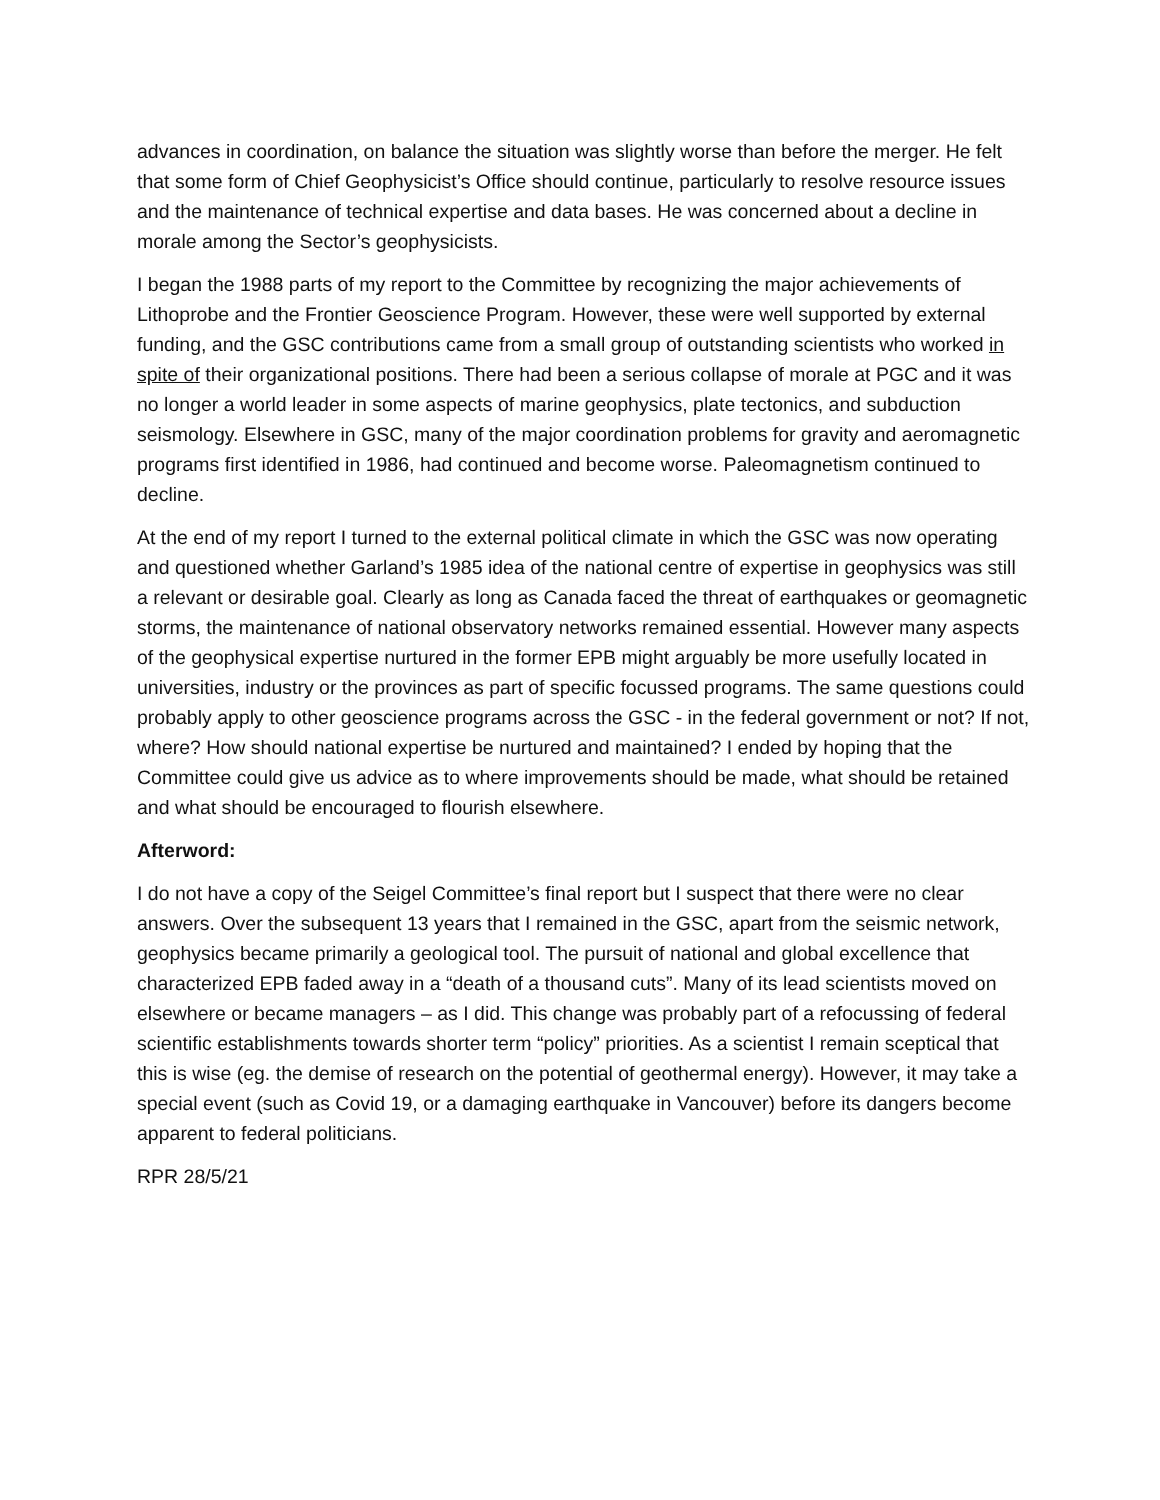advances in coordination, on balance the situation was slightly worse than before the merger. He felt that some form of Chief Geophysicist’s Office should continue, particularly to resolve resource issues and the maintenance of technical expertise and data bases. He was concerned about a decline in morale among the Sector’s geophysicists.
I began the 1988 parts of my report to the Committee by recognizing the major achievements of Lithoprobe and the Frontier Geoscience Program. However, these were well supported by external funding, and the GSC contributions came from a small group of outstanding scientists who worked in spite of their organizational positions. There had been a serious collapse of morale at PGC and it was no longer a world leader in some aspects of marine geophysics, plate tectonics, and subduction seismology. Elsewhere in GSC, many of the major coordination problems for gravity and aeromagnetic programs first identified in 1986, had continued and become worse. Paleomagnetism continued to decline.
At the end of my report I turned to the external political climate in which the GSC was now operating and questioned whether Garland’s 1985 idea of the national centre of expertise in geophysics was still a relevant or desirable goal. Clearly as long as Canada faced the threat of earthquakes or geomagnetic storms, the maintenance of national observatory networks remained essential. However many aspects of the geophysical expertise nurtured in the former EPB might arguably be more usefully located in universities, industry or the provinces as part of specific focussed programs. The same questions could probably apply to other geoscience programs across the GSC - in the federal government or not? If not, where? How should national expertise be nurtured and maintained? I ended by hoping that the Committee could give us advice as to where improvements should be made, what should be retained and what should be encouraged to flourish elsewhere.
Afterword:
I do not have a copy of the Seigel Committee’s final report but I suspect that there were no clear answers. Over the subsequent 13 years that I remained in the GSC, apart from the seismic network, geophysics became primarily a geological tool. The pursuit of national and global excellence that characterized EPB faded away in a “death of a thousand cuts”. Many of its lead scientists moved on elsewhere or became managers – as I did. This change was probably part of a refocussing of federal scientific establishments towards shorter term “policy” priorities. As a scientist I remain sceptical that this is wise (eg. the demise of research on the potential of geothermal energy). However, it may take a special event (such as Covid 19, or a damaging earthquake in Vancouver) before its dangers become apparent to federal politicians.
RPR 28/5/21